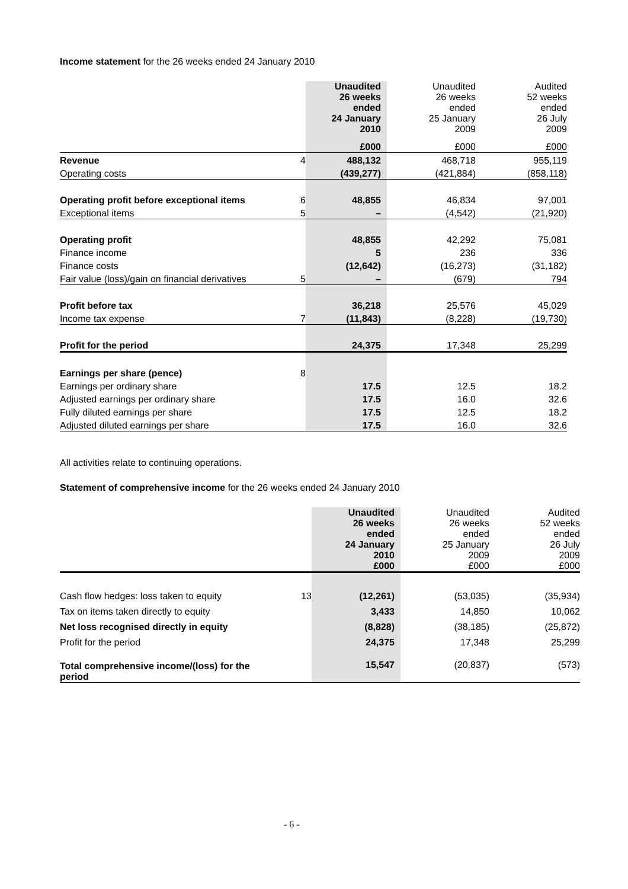Income statement for the 26 weeks ended 24 January 2010
| | | Unaudited 26 weeks ended 24 January 2010 | Unaudited 26 weeks ended 25 January 2009 | Audited 52 weeks ended 26 July 2009 |
| | | £000 | £000 | £000 |
| Revenue | 4 | 488,132 | 468,718 | 955,119 |
| Operating costs | | (439,277) | (421,884) | (858,118) |
| Operating profit before exceptional items | 6 | 48,855 | 46,834 | 97,001 |
| Exceptional items | 5 | – | (4,542) | (21,920) |
| Operating profit | | 48,855 | 42,292 | 75,081 |
| Finance income | | 5 | 236 | 336 |
| Finance costs | | (12,642) | (16,273) | (31,182) |
| Fair value (loss)/gain on financial derivatives | 5 | – | (679) | 794 |
| Profit before tax | | 36,218 | 25,576 | 45,029 |
| Income tax expense | 7 | (11,843) | (8,228) | (19,730) |
| Profit for the period | | 24,375 | 17,348 | 25,299 |
| Earnings per share (pence) | 8 | | | |
| Earnings per ordinary share | | 17.5 | 12.5 | 18.2 |
| Adjusted earnings per ordinary share | | 17.5 | 16.0 | 32.6 |
| Fully diluted earnings per share | | 17.5 | 12.5 | 18.2 |
| Adjusted diluted earnings per share | | 17.5 | 16.0 | 32.6 |
All activities relate to continuing operations.
Statement of comprehensive income for the 26 weeks ended 24 January 2010
| | | Unaudited 26 weeks ended 24 January 2010 £000 | Unaudited 26 weeks ended 25 January 2009 £000 | Audited 52 weeks ended 26 July 2009 £000 |
| Cash flow hedges: loss taken to equity | 13 | (12,261) | (53,035) | (35,934) |
| Tax on items taken directly to equity | | 3,433 | 14,850 | 10,062 |
| Net loss recognised directly in equity | | (8,828) | (38,185) | (25,872) |
| Profit for the period | | 24,375 | 17,348 | 25,299 |
| Total comprehensive income/(loss) for the period | | 15,547 | (20,837) | (573) |
- 6 -